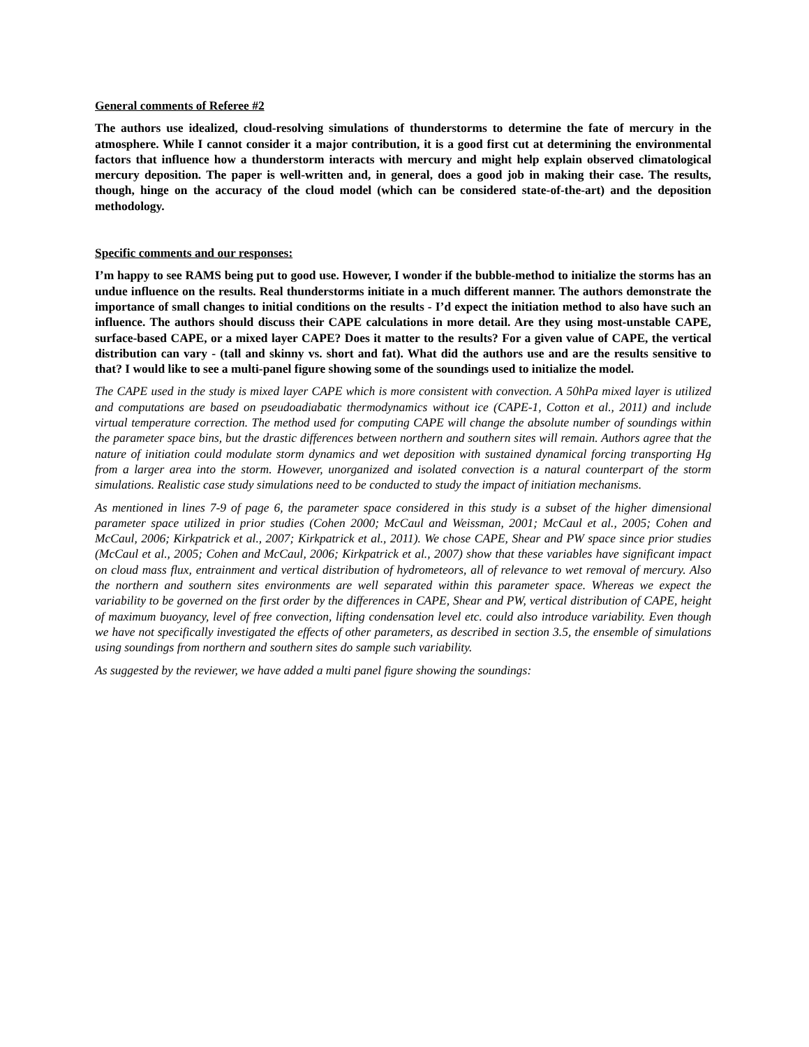General comments of Referee #2
The authors use idealized, cloud-resolving simulations of thunderstorms to determine the fate of mercury in the atmosphere. While I cannot consider it a major contribution, it is a good first cut at determining the environmental factors that influence how a thunderstorm interacts with mercury and might help explain observed climatological mercury deposition. The paper is well-written and, in general, does a good job in making their case. The results, though, hinge on the accuracy of the cloud model (which can be considered state-of-the-art) and the deposition methodology.
Specific comments and our responses:
I’m happy to see RAMS being put to good use. However, I wonder if the bubble-method to initialize the storms has an undue influence on the results. Real thunderstorms initiate in a much different manner. The authors demonstrate the importance of small changes to initial conditions on the results - I’d expect the initiation method to also have such an influence. The authors should discuss their CAPE calculations in more detail. Are they using most-unstable CAPE, surface-based CAPE, or a mixed layer CAPE? Does it matter to the results? For a given value of CAPE, the vertical distribution can vary - (tall and skinny vs. short and fat). What did the authors use and are the results sensitive to that? I would like to see a multi-panel figure showing some of the soundings used to initialize the model.
The CAPE used in the study is mixed layer CAPE which is more consistent with convection. A 50hPa mixed layer is utilized and computations are based on pseudoadiabatic thermodynamics without ice (CAPE-1, Cotton et al., 2011) and include virtual temperature correction. The method used for computing CAPE will change the absolute number of soundings within the parameter space bins, but the drastic differences between northern and southern sites will remain. Authors agree that the nature of initiation could modulate storm dynamics and wet deposition with sustained dynamical forcing transporting Hg from a larger area into the storm. However, unorganized and isolated convection is a natural counterpart of the storm simulations. Realistic case study simulations need to be conducted to study the impact of initiation mechanisms.
As mentioned in lines 7-9 of page 6, the parameter space considered in this study is a subset of the higher dimensional parameter space utilized in prior studies (Cohen 2000; McCaul and Weissman, 2001; McCaul et al., 2005; Cohen and McCaul, 2006; Kirkpatrick et al., 2007; Kirkpatrick et al., 2011). We chose CAPE, Shear and PW space since prior studies (McCaul et al., 2005; Cohen and McCaul, 2006; Kirkpatrick et al., 2007) show that these variables have significant impact on cloud mass flux, entrainment and vertical distribution of hydrometeors, all of relevance to wet removal of mercury. Also the northern and southern sites environments are well separated within this parameter space. Whereas we expect the variability to be governed on the first order by the differences in CAPE, Shear and PW, vertical distribution of CAPE, height of maximum buoyancy, level of free convection, lifting condensation level etc. could also introduce variability. Even though we have not specifically investigated the effects of other parameters, as described in section 3.5, the ensemble of simulations using soundings from northern and southern sites do sample such variability.
As suggested by the reviewer, we have added a multi panel figure showing the soundings: